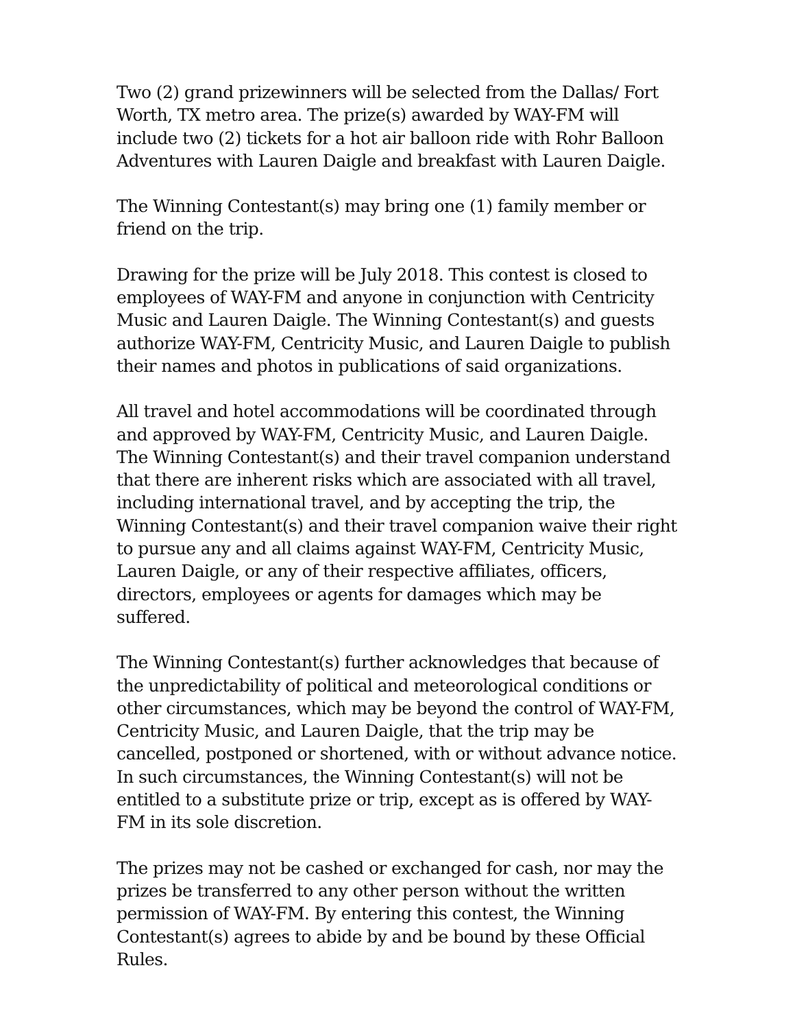Two (2) grand prizewinners will be selected from the Dallas/ Fort Worth, TX metro area. The prize(s) awarded by WAY-FM will include two (2) tickets for a hot air balloon ride with Rohr Balloon Adventures with Lauren Daigle and breakfast with Lauren Daigle.
The Winning Contestant(s) may bring one (1) family member or friend on the trip.
Drawing for the prize will be July 2018. This contest is closed to employees of WAY-FM and anyone in conjunction with Centricity Music and Lauren Daigle. The Winning Contestant(s) and guests authorize WAY-FM, Centricity Music, and Lauren Daigle to publish their names and photos in publications of said organizations.
All travel and hotel accommodations will be coordinated through and approved by WAY-FM, Centricity Music, and Lauren Daigle. The Winning Contestant(s) and their travel companion understand that there are inherent risks which are associated with all travel, including international travel, and by accepting the trip, the Winning Contestant(s) and their travel companion waive their right to pursue any and all claims against WAY-FM, Centricity Music, Lauren Daigle, or any of their respective affiliates, officers, directors, employees or agents for damages which may be suffered.
The Winning Contestant(s) further acknowledges that because of the unpredictability of political and meteorological conditions or other circumstances, which may be beyond the control of WAY-FM, Centricity Music, and Lauren Daigle, that the trip may be cancelled, postponed or shortened, with or without advance notice. In such circumstances, the Winning Contestant(s) will not be entitled to a substitute prize or trip, except as is offered by WAY-FM in its sole discretion.
The prizes may not be cashed or exchanged for cash, nor may the prizes be transferred to any other person without the written permission of WAY-FM. By entering this contest, the Winning Contestant(s) agrees to abide by and be bound by these Official Rules.